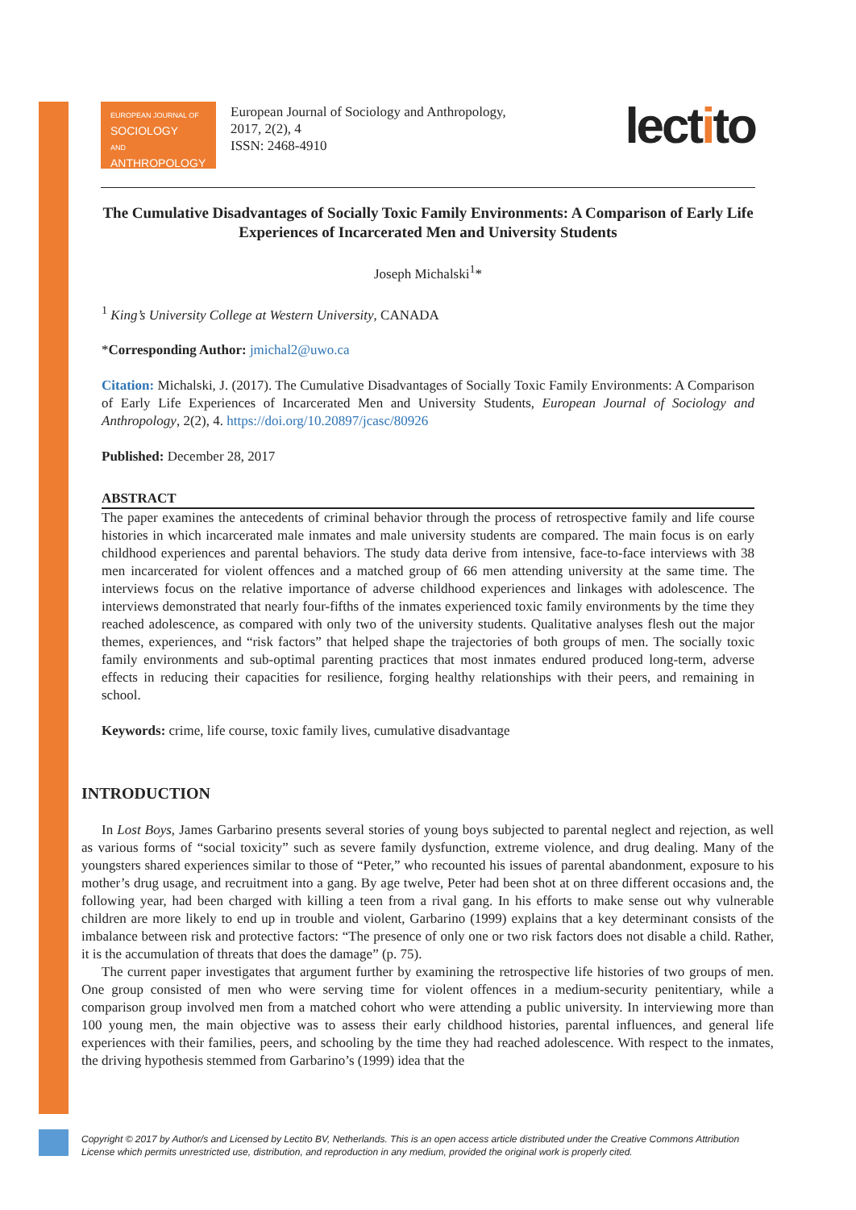EUROPEAN JOURNAL OF
SOCIOLOGY
AND
ANTHROPOLOGY
European Journal of Sociology and Anthropology,
2017, 2(2), 4
ISSN: 2468-4910
lectito
The Cumulative Disadvantages of Socially Toxic Family Environments: A Comparison of Early Life Experiences of Incarcerated Men and University Students
Joseph Michalski<sup>1</sup>*
<sup>1</sup> King’s University College at Western University, CANADA
*Corresponding Author: jmichal2@uwo.ca
Citation: Michalski, J. (2017). The Cumulative Disadvantages of Socially Toxic Family Environments: A Comparison of Early Life Experiences of Incarcerated Men and University Students, European Journal of Sociology and Anthropology, 2(2), 4. https://doi.org/10.20897/jcasc/80926
Published: December 28, 2017
ABSTRACT
The paper examines the antecedents of criminal behavior through the process of retrospective family and life course histories in which incarcerated male inmates and male university students are compared. The main focus is on early childhood experiences and parental behaviors. The study data derive from intensive, face-to-face interviews with 38 men incarcerated for violent offences and a matched group of 66 men attending university at the same time. The interviews focus on the relative importance of adverse childhood experiences and linkages with adolescence. The interviews demonstrated that nearly four-fifths of the inmates experienced toxic family environments by the time they reached adolescence, as compared with only two of the university students. Qualitative analyses flesh out the major themes, experiences, and “risk factors” that helped shape the trajectories of both groups of men. The socially toxic family environments and sub-optimal parenting practices that most inmates endured produced long-term, adverse effects in reducing their capacities for resilience, forging healthy relationships with their peers, and remaining in school.
Keywords: crime, life course, toxic family lives, cumulative disadvantage
INTRODUCTION
In Lost Boys, James Garbarino presents several stories of young boys subjected to parental neglect and rejection, as well as various forms of “social toxicity” such as severe family dysfunction, extreme violence, and drug dealing. Many of the youngsters shared experiences similar to those of “Peter,” who recounted his issues of parental abandonment, exposure to his mother’s drug usage, and recruitment into a gang. By age twelve, Peter had been shot at on three different occasions and, the following year, had been charged with killing a teen from a rival gang. In his efforts to make sense out why vulnerable children are more likely to end up in trouble and violent, Garbarino (1999) explains that a key determinant consists of the imbalance between risk and protective factors: “The presence of only one or two risk factors does not disable a child. Rather, it is the accumulation of threats that does the damage” (p. 75).
The current paper investigates that argument further by examining the retrospective life histories of two groups of men. One group consisted of men who were serving time for violent offences in a medium-security penitentiary, while a comparison group involved men from a matched cohort who were attending a public university. In interviewing more than 100 young men, the main objective was to assess their early childhood histories, parental influences, and general life experiences with their families, peers, and schooling by the time they had reached adolescence. With respect to the inmates, the driving hypothesis stemmed from Garbarino’s (1999) idea that the
Copyright © 2017 by Author/s and Licensed by Lectito BV, Netherlands. This is an open access article distributed under the Creative Commons Attribution License which permits unrestricted use, distribution, and reproduction in any medium, provided the original work is properly cited.